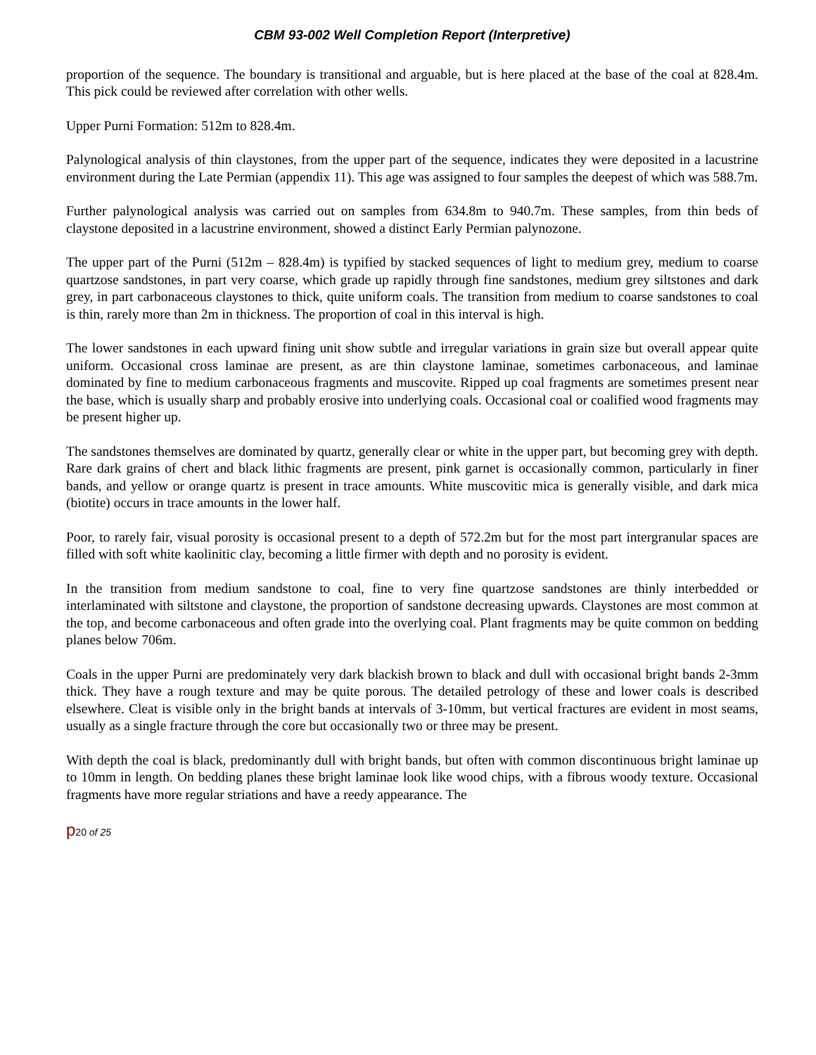CBM 93-002 Well Completion Report (Interpretive)
proportion of the sequence. The boundary is transitional and arguable, but is here placed at the base of the coal at 828.4m. This pick could be reviewed after correlation with other wells.
Upper Purni Formation: 512m to 828.4m.
Palynological analysis of thin claystones, from the upper part of the sequence, indicates they were deposited in a lacustrine environment during the Late Permian (appendix 11). This age was assigned to four samples the deepest of which was 588.7m.
Further palynological analysis was carried out on samples from 634.8m to 940.7m. These samples, from thin beds of claystone deposited in a lacustrine environment, showed a distinct Early Permian palynozone.
The upper part of the Purni (512m – 828.4m) is typified by stacked sequences of light to medium grey, medium to coarse quartzose sandstones, in part very coarse, which grade up rapidly through fine sandstones, medium grey siltstones and dark grey, in part carbonaceous claystones to thick, quite uniform coals. The transition from medium to coarse sandstones to coal is thin, rarely more than 2m in thickness. The proportion of coal in this interval is high.
The lower sandstones in each upward fining unit show subtle and irregular variations in grain size but overall appear quite uniform. Occasional cross laminae are present, as are thin claystone laminae, sometimes carbonaceous, and laminae dominated by fine to medium carbonaceous fragments and muscovite. Ripped up coal fragments are sometimes present near the base, which is usually sharp and probably erosive into underlying coals. Occasional coal or coalified wood fragments may be present higher up.
The sandstones themselves are dominated by quartz, generally clear or white in the upper part, but becoming grey with depth. Rare dark grains of chert and black lithic fragments are present, pink garnet is occasionally common, particularly in finer bands, and yellow or orange quartz is present in trace amounts. White muscovitic mica is generally visible, and dark mica (biotite) occurs in trace amounts in the lower half.
Poor, to rarely fair, visual porosity is occasional present to a depth of 572.2m but for the most part intergranular spaces are filled with soft white kaolinitic clay, becoming a little firmer with depth and no porosity is evident.
In the transition from medium sandstone to coal, fine to very fine quartzose sandstones are thinly interbedded or interlaminated with siltstone and claystone, the proportion of sandstone decreasing upwards. Claystones are most common at the top, and become carbonaceous and often grade into the overlying coal. Plant fragments may be quite common on bedding planes below 706m.
Coals in the upper Purni are predominately very dark blackish brown to black and dull with occasional bright bands 2-3mm thick. They have a rough texture and may be quite porous. The detailed petrology of these and lower coals is described elsewhere. Cleat is visible only in the bright bands at intervals of 3-10mm, but vertical fractures are evident in most seams, usually as a single fracture through the core but occasionally two or three may be present.
With depth the coal is black, predominantly dull with bright bands, but often with common discontinuous bright laminae up to 10mm in length. On bedding planes these bright laminae look like wood chips, with a fibrous woody texture. Occasional fragments have more regular striations and have a reedy appearance. The
p20 of 25